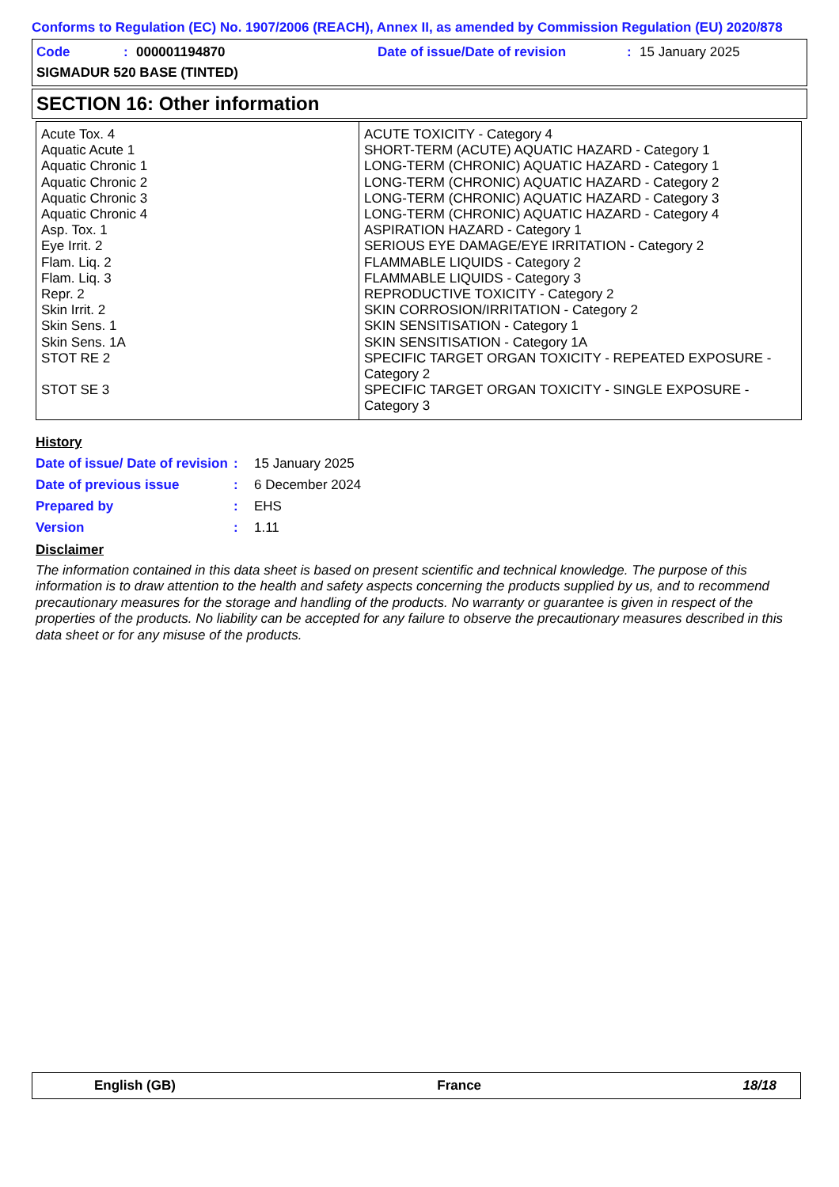Conforms to Regulation (EC) No. 1907/2006 (REACH), Annex II, as amended by Commission Regulation (EU) 2020/878
Code: 000001194870 Date of issue/Date of revision: 15 January 2025
SIGMADUR 520 BASE (TINTED)
SECTION 16: Other information
| Acute Tox. 4 Aquatic Acute 1 Aquatic Chronic 1 Aquatic Chronic 2 Aquatic Chronic 3 Aquatic Chronic 4 Asp. Tox. 1 Eye Irrit. 2 Flam. Liq. 2 Flam. Liq. 3 Repr. 2 Skin Irrit. 2 Skin Sens. 1 Skin Sens. 1A STOT RE 2 STOT SE 3 | ACUTE TOXICITY - Category 4 SHORT-TERM (ACUTE) AQUATIC HAZARD - Category 1 LONG-TERM (CHRONIC) AQUATIC HAZARD - Category 1 LONG-TERM (CHRONIC) AQUATIC HAZARD - Category 2 LONG-TERM (CHRONIC) AQUATIC HAZARD - Category 3 LONG-TERM (CHRONIC) AQUATIC HAZARD - Category 4 ASPIRATION HAZARD - Category 1 SERIOUS EYE DAMAGE/EYE IRRITATION - Category 2 FLAMMABLE LIQUIDS - Category 2 FLAMMABLE LIQUIDS - Category 3 REPRODUCTIVE TOXICITY - Category 2 SKIN CORROSION/IRRITATION - Category 2 SKIN SENSITISATION - Category 1 SKIN SENSITISATION - Category 1A SPECIFIC TARGET ORGAN TOXICITY - REPEATED EXPOSURE - Category 2 SPECIFIC TARGET ORGAN TOXICITY - SINGLE EXPOSURE - Category 3 |
History
Date of issue/ Date of revision: 15 January 2025
Date of previous issue: 6 December 2024
Prepared by: EHS
Version: 1.11
Disclaimer
The information contained in this data sheet is based on present scientific and technical knowledge. The purpose of this information is to draw attention to the health and safety aspects concerning the products supplied by us, and to recommend precautionary measures for the storage and handling of the products. No warranty or guarantee is given in respect of the properties of the products. No liability can be accepted for any failure to observe the precautionary measures described in this data sheet or for any misuse of the products.
English (GB) France 18/18